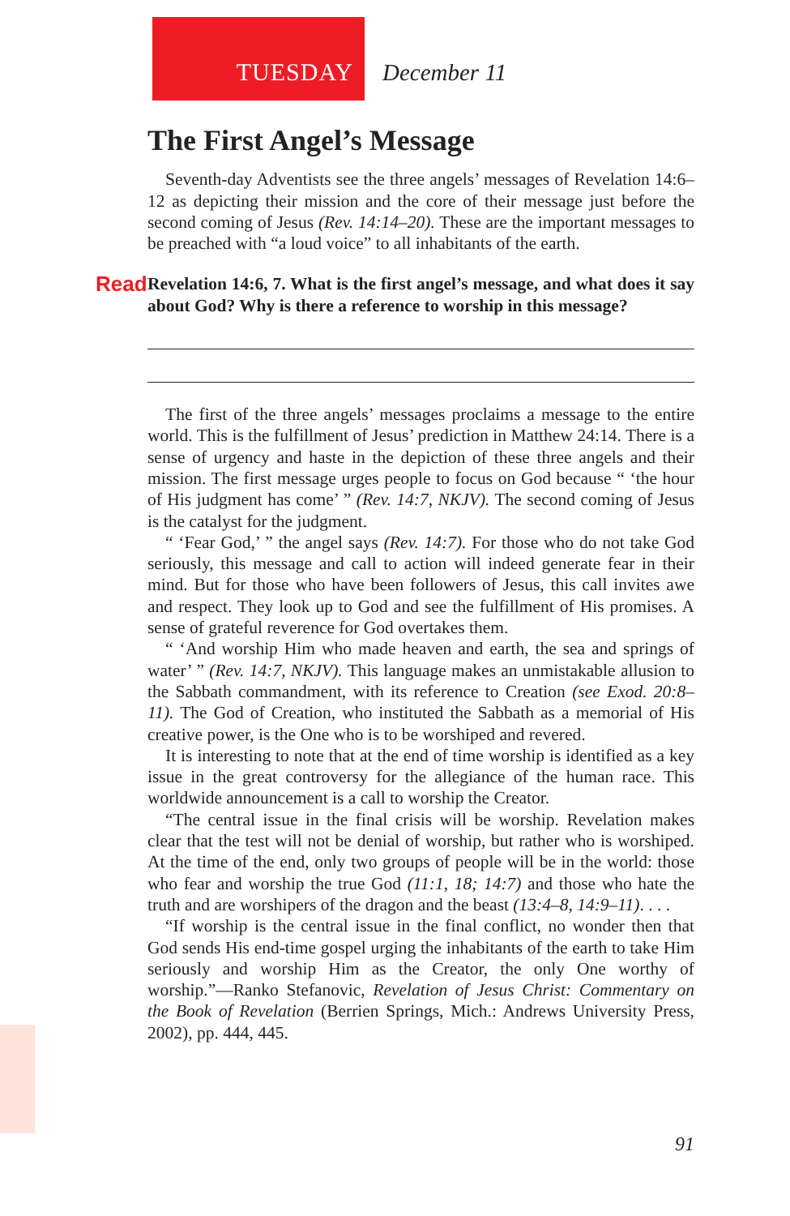TUESDAY December 11
The First Angel’s Message
Seventh-day Adventists see the three angels’ messages of Revelation 14:6–12 as depicting their mission and the core of their message just before the second coming of Jesus (Rev. 14:14–20). These are the important messages to be preached with “a loud voice” to all inhabitants of the earth.
Read Revelation 14:6, 7. What is the first angel’s message, and what does it say about God? Why is there a reference to worship in this message?
The first of the three angels’ messages proclaims a message to the entire world. This is the fulfillment of Jesus’ prediction in Matthew 24:14. There is a sense of urgency and haste in the depiction of these three angels and their mission. The first message urges people to focus on God because “ ‘the hour of His judgment has come’ ” (Rev. 14:7, NKJV). The second coming of Jesus is the catalyst for the judgment.
“ ‘Fear God,’ ” the angel says (Rev. 14:7). For those who do not take God seriously, this message and call to action will indeed generate fear in their mind. But for those who have been followers of Jesus, this call invites awe and respect. They look up to God and see the fulfillment of His promises. A sense of grateful reverence for God overtakes them.
“ ‘And worship Him who made heaven and earth, the sea and springs of water’ ” (Rev. 14:7, NKJV). This language makes an unmistakable allusion to the Sabbath commandment, with its reference to Creation (see Exod. 20:8–11). The God of Creation, who instituted the Sabbath as a memorial of His creative power, is the One who is to be worshiped and revered.
It is interesting to note that at the end of time worship is identified as a key issue in the great controversy for the allegiance of the human race. This worldwide announcement is a call to worship the Creator.
“The central issue in the final crisis will be worship. Revelation makes clear that the test will not be denial of worship, but rather who is worshiped. At the time of the end, only two groups of people will be in the world: those who fear and worship the true God (11:1, 18; 14:7) and those who hate the truth and are worshipers of the dragon and the beast (13:4–8, 14:9–11). . . .
“If worship is the central issue in the final conflict, no wonder then that God sends His end-time gospel urging the inhabitants of the earth to take Him seriously and worship Him as the Creator, the only One worthy of worship.”—Ranko Stefanovic, Revelation of Jesus Christ: Commentary on the Book of Revelation (Berrien Springs, Mich.: Andrews University Press, 2002), pp. 444, 445.
91